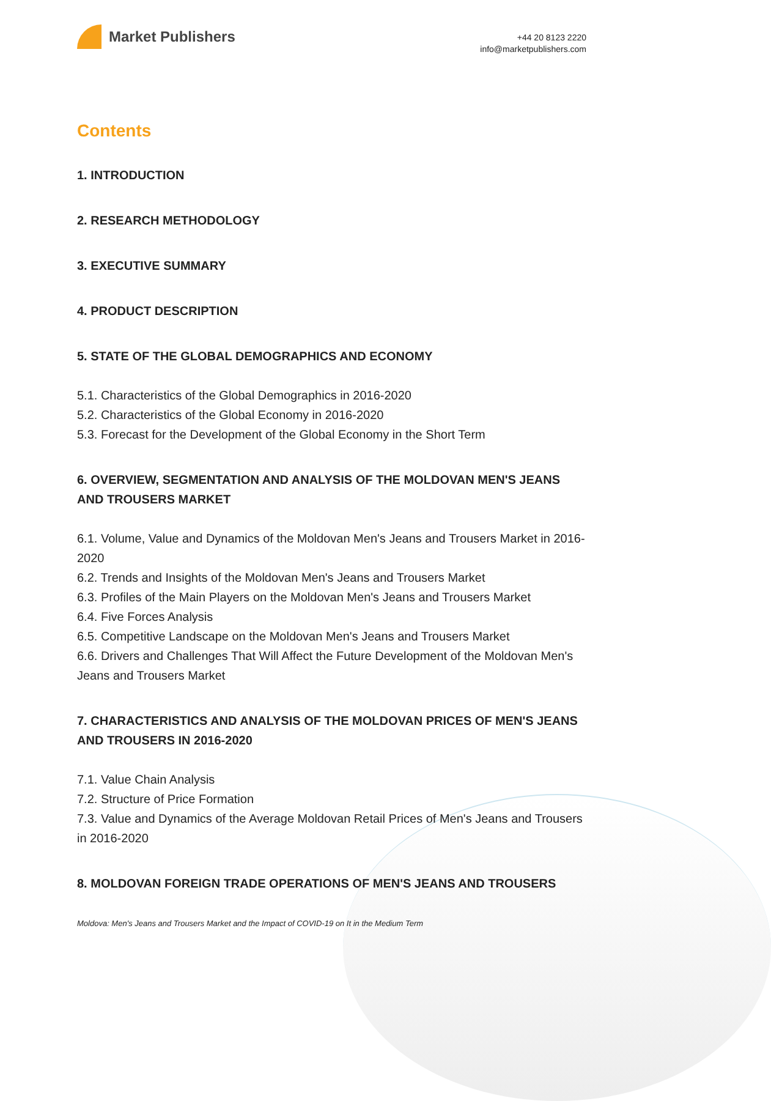Market Publishers
+44 20 8123 2220
info@marketpublishers.com
Contents
1. INTRODUCTION
2. RESEARCH METHODOLOGY
3. EXECUTIVE SUMMARY
4. PRODUCT DESCRIPTION
5. STATE OF THE GLOBAL DEMOGRAPHICS AND ECONOMY
5.1. Characteristics of the Global Demographics in 2016-2020
5.2. Characteristics of the Global Economy in 2016-2020
5.3. Forecast for the Development of the Global Economy in the Short Term
6. OVERVIEW, SEGMENTATION AND ANALYSIS OF THE MOLDOVAN MEN'S JEANS AND TROUSERS MARKET
6.1. Volume, Value and Dynamics of the Moldovan Men's Jeans and Trousers Market in 2016-2020
6.2. Trends and Insights of the Moldovan Men's Jeans and Trousers Market
6.3. Profiles of the Main Players on the Moldovan Men's Jeans and Trousers Market
6.4. Five Forces Analysis
6.5. Competitive Landscape on the Moldovan Men's Jeans and Trousers Market
6.6. Drivers and Challenges That Will Affect the Future Development of the Moldovan Men's Jeans and Trousers Market
7. CHARACTERISTICS AND ANALYSIS OF THE MOLDOVAN PRICES OF MEN'S JEANS AND TROUSERS IN 2016-2020
7.1. Value Chain Analysis
7.2. Structure of Price Formation
7.3. Value and Dynamics of the Average Moldovan Retail Prices of Men's Jeans and Trousers in 2016-2020
8. MOLDOVAN FOREIGN TRADE OPERATIONS OF MEN'S JEANS AND TROUSERS
Moldova: Men's Jeans and Trousers Market and the Impact of COVID-19 on It in the Medium Term